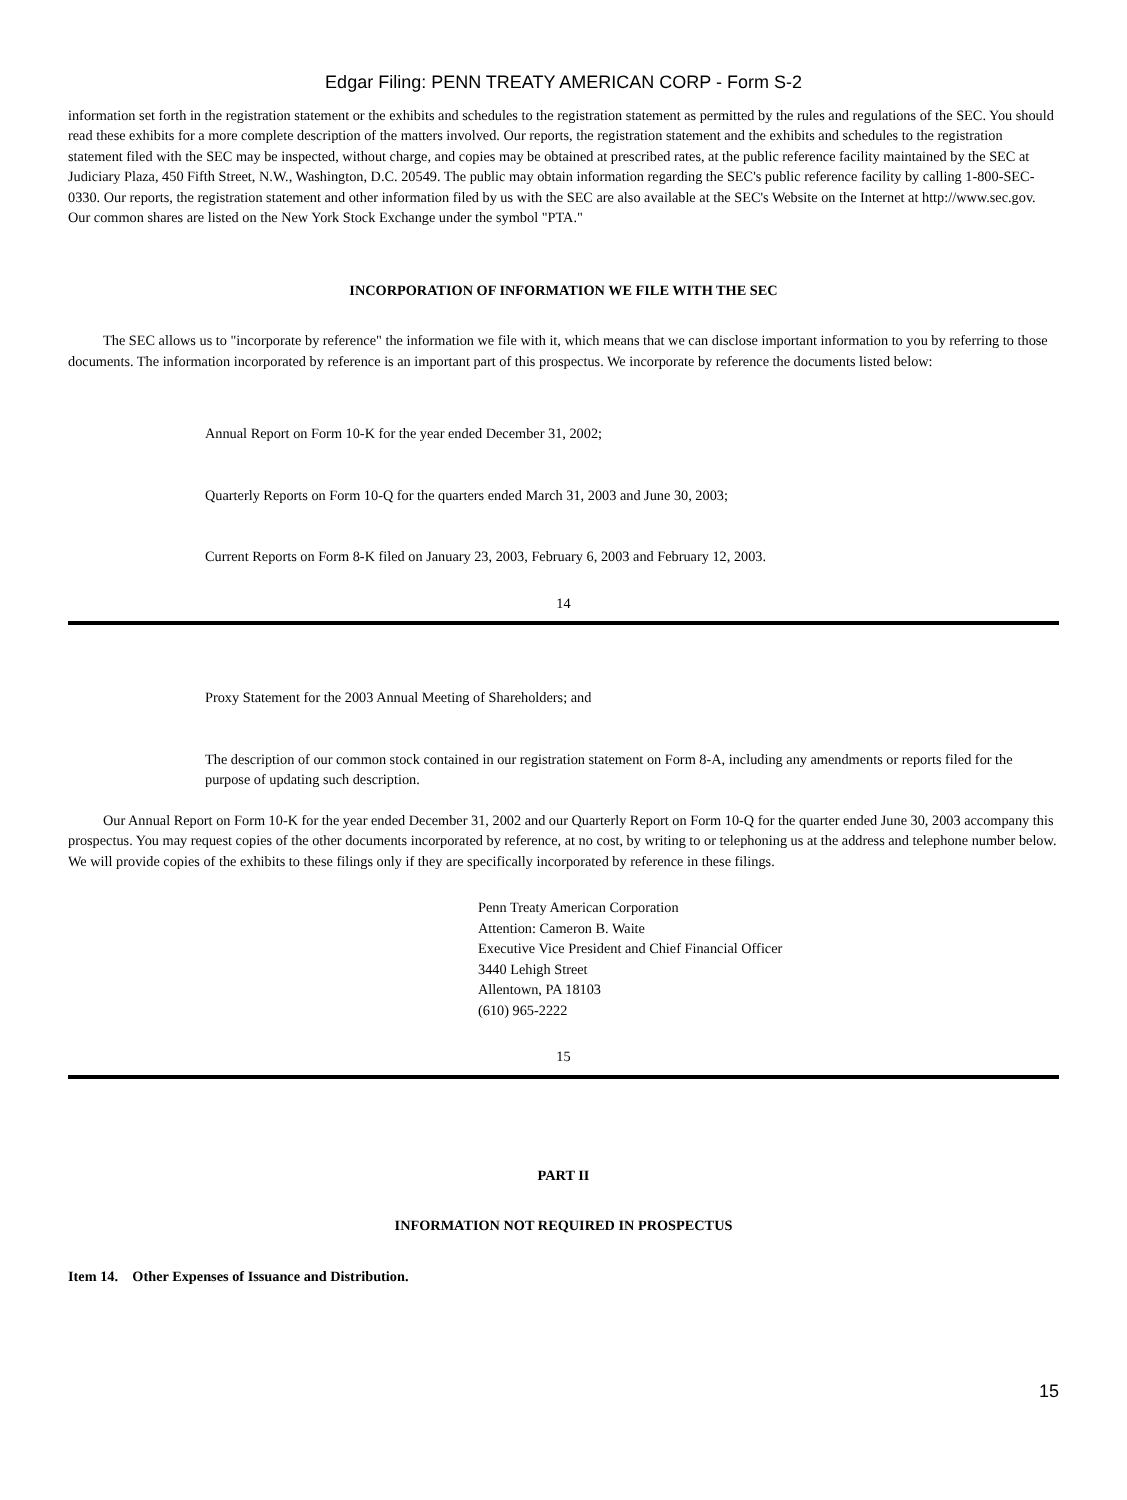Edgar Filing: PENN TREATY AMERICAN CORP - Form S-2
information set forth in the registration statement or the exhibits and schedules to the registration statement as permitted by the rules and regulations of the SEC. You should read these exhibits for a more complete description of the matters involved. Our reports, the registration statement and the exhibits and schedules to the registration statement filed with the SEC may be inspected, without charge, and copies may be obtained at prescribed rates, at the public reference facility maintained by the SEC at Judiciary Plaza, 450 Fifth Street, N.W., Washington, D.C. 20549. The public may obtain information regarding the SEC's public reference facility by calling 1-800-SEC-0330. Our reports, the registration statement and other information filed by us with the SEC are also available at the SEC's Website on the Internet at http://www.sec.gov. Our common shares are listed on the New York Stock Exchange under the symbol "PTA."
INCORPORATION OF INFORMATION WE FILE WITH THE SEC
The SEC allows us to "incorporate by reference" the information we file with it, which means that we can disclose important information to you by referring to those documents. The information incorporated by reference is an important part of this prospectus. We incorporate by reference the documents listed below:
Annual Report on Form 10-K for the year ended December 31, 2002;
Quarterly Reports on Form 10-Q for the quarters ended March 31, 2003 and June 30, 2003;
Current Reports on Form 8-K filed on January 23, 2003, February 6, 2003 and February 12, 2003.
14
Proxy Statement for the 2003 Annual Meeting of Shareholders; and
The description of our common stock contained in our registration statement on Form 8-A, including any amendments or reports filed for the purpose of updating such description.
Our Annual Report on Form 10-K for the year ended December 31, 2002 and our Quarterly Report on Form 10-Q for the quarter ended June 30, 2003 accompany this prospectus. You may request copies of the other documents incorporated by reference, at no cost, by writing to or telephoning us at the address and telephone number below. We will provide copies of the exhibits to these filings only if they are specifically incorporated by reference in these filings.
Penn Treaty American Corporation
Attention: Cameron B. Waite
Executive Vice President and Chief Financial Officer
3440 Lehigh Street
Allentown, PA 18103
(610) 965-2222
15
PART II
INFORMATION NOT REQUIRED IN PROSPECTUS
Item 14. Other Expenses of Issuance and Distribution.
15